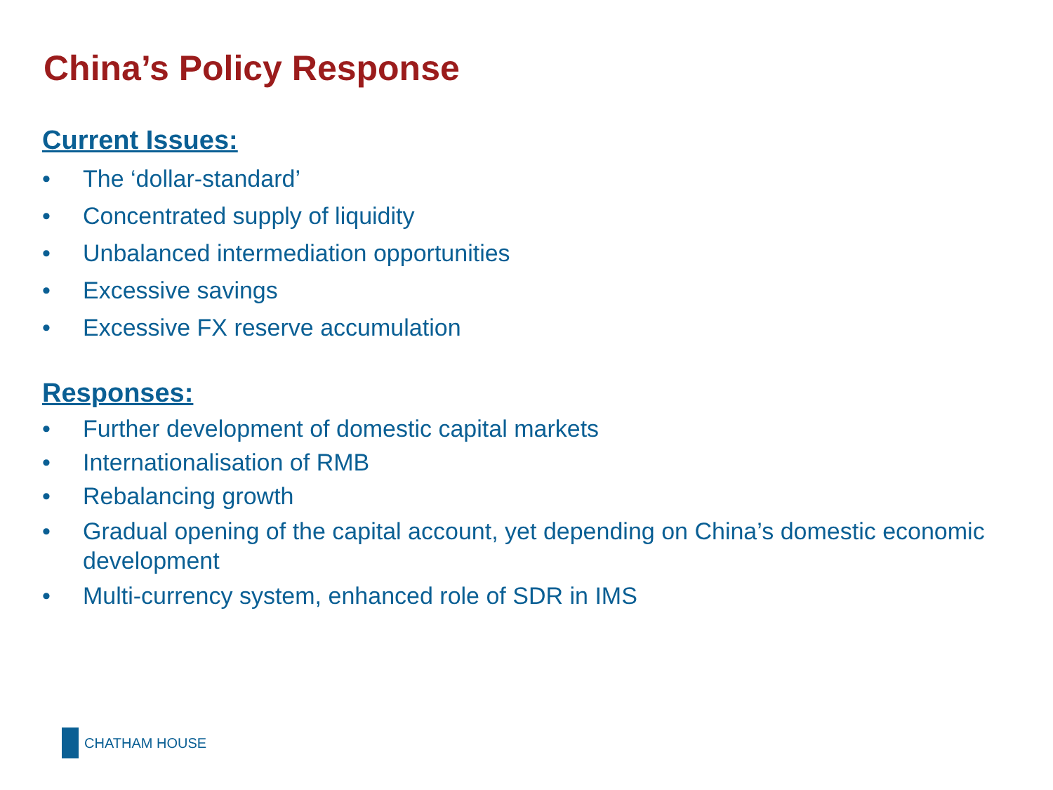China’s Policy Response
Current Issues:
• The ‘dollar-standard’
• Concentrated supply of liquidity
• Unbalanced intermediation opportunities
• Excessive savings
• Excessive FX reserve accumulation
Responses:
• Further development of domestic capital markets
• Internationalisation of RMB
• Rebalancing growth
• Gradual opening of the capital account, yet depending on China’s domestic economic development
• Multi-currency system, enhanced role of SDR in IMS
CHATHAM HOUSE